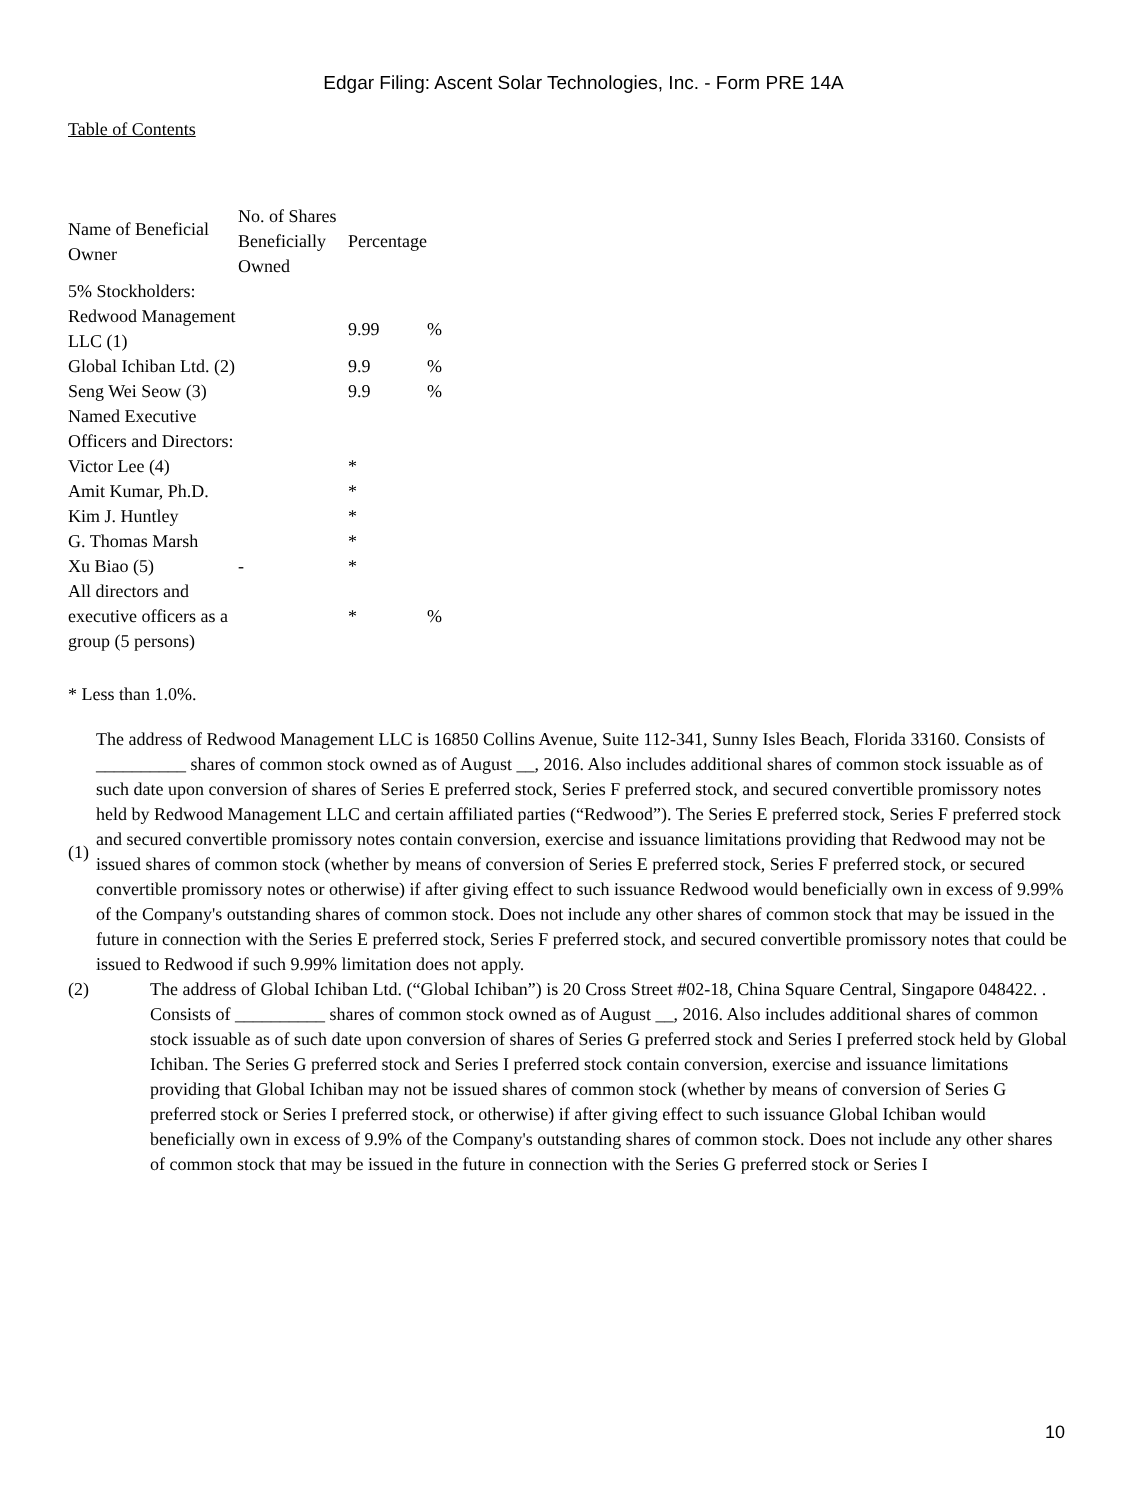Edgar Filing: Ascent Solar Technologies, Inc. - Form PRE 14A
Table of Contents
| Name of Beneficial Owner | No. of Shares Beneficially Owned | Percentage | |
| --- | --- | --- | --- |
| 5% Stockholders: | | | |
| Redwood Management LLC (1) | | 9.99 | % |
| Global Ichiban Ltd. (2) | | 9.9 | % |
| Seng Wei Seow (3) | | 9.9 | % |
| Named Executive Officers and Directors: | | | |
| Victor Lee (4) | | * | |
| Amit Kumar, Ph.D. | | * | |
| Kim J. Huntley | | * | |
| G. Thomas Marsh | | * | |
| Xu Biao (5) | - | * | |
| All directors and executive officers as a group (5 persons) | | * | % |
* Less than 1.0%.
(1)
The address of Redwood Management LLC is 16850 Collins Avenue, Suite 112-341, Sunny Isles Beach, Florida 33160. Consists of __________ shares of common stock owned as of August __, 2016. Also includes additional shares of common stock issuable as of such date upon conversion of shares of Series E preferred stock, Series F preferred stock, and secured convertible promissory notes held by Redwood Management LLC and certain affiliated parties (“Redwood”). The Series E preferred stock, Series F preferred stock and secured convertible promissory notes contain conversion, exercise and issuance limitations providing that Redwood may not be issued shares of common stock (whether by means of conversion of Series E preferred stock, Series F preferred stock, or secured convertible promissory notes or otherwise) if after giving effect to such issuance Redwood would beneficially own in excess of 9.99% of the Company's outstanding shares of common stock. Does not include any other shares of common stock that may be issued in the future in connection with the Series E preferred stock, Series F preferred stock, and secured convertible promissory notes that could be issued to Redwood if such 9.99% limitation does not apply.
(2) The address of Global Ichiban Ltd. (“Global Ichiban”) is 20 Cross Street #02-18, China Square Central, Singapore 048422. . Consists of __________ shares of common stock owned as of August __, 2016. Also includes additional shares of common stock issuable as of such date upon conversion of shares of Series G preferred stock and Series I preferred stock held by Global Ichiban. The Series G preferred stock and Series I preferred stock contain conversion, exercise and issuance limitations providing that Global Ichiban may not be issued shares of common stock (whether by means of conversion of Series G preferred stock or Series I preferred stock, or otherwise) if after giving effect to such issuance Global Ichiban would beneficially own in excess of 9.9% of the Company's outstanding shares of common stock. Does not include any other shares of common stock that may be issued in the future in connection with the Series G preferred stock or Series I
10